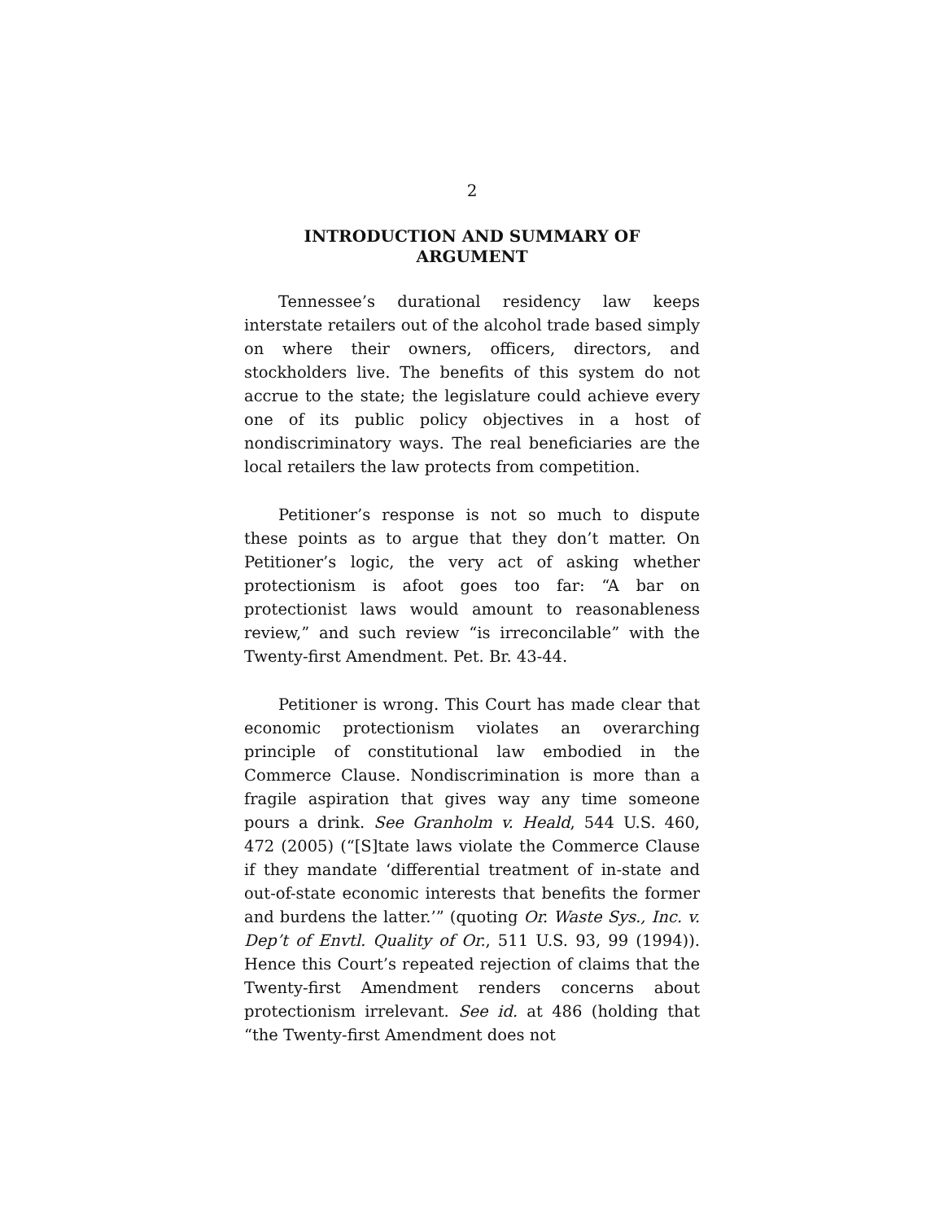2
INTRODUCTION AND SUMMARY OF
ARGUMENT
Tennessee’s durational residency law keeps interstate retailers out of the alcohol trade based simply on where their owners, officers, directors, and stockholders live. The benefits of this system do not accrue to the state; the legislature could achieve every one of its public policy objectives in a host of nondiscriminatory ways. The real beneficiaries are the local retailers the law protects from competition.
Petitioner’s response is not so much to dispute these points as to argue that they don’t matter. On Petitioner’s logic, the very act of asking whether protectionism is afoot goes too far: “A bar on protectionist laws would amount to reasonableness review,” and such review “is irreconcilable” with the Twenty-first Amendment. Pet. Br. 43-44.
Petitioner is wrong. This Court has made clear that economic protectionism violates an overarching principle of constitutional law embodied in the Commerce Clause. Nondiscrimination is more than a fragile aspiration that gives way any time someone pours a drink. See Granholm v. Heald, 544 U.S. 460, 472 (2005) (“[S]tate laws violate the Commerce Clause if they mandate ‘differential treatment of in-state and out-of-state economic interests that benefits the former and burdens the latter.’” (quoting Or. Waste Sys., Inc. v. Dep’t of Envtl. Quality of Or., 511 U.S. 93, 99 (1994)). Hence this Court’s repeated rejection of claims that the Twenty-first Amendment renders concerns about protectionism irrelevant. See id. at 486 (holding that “the Twenty-first Amendment does not